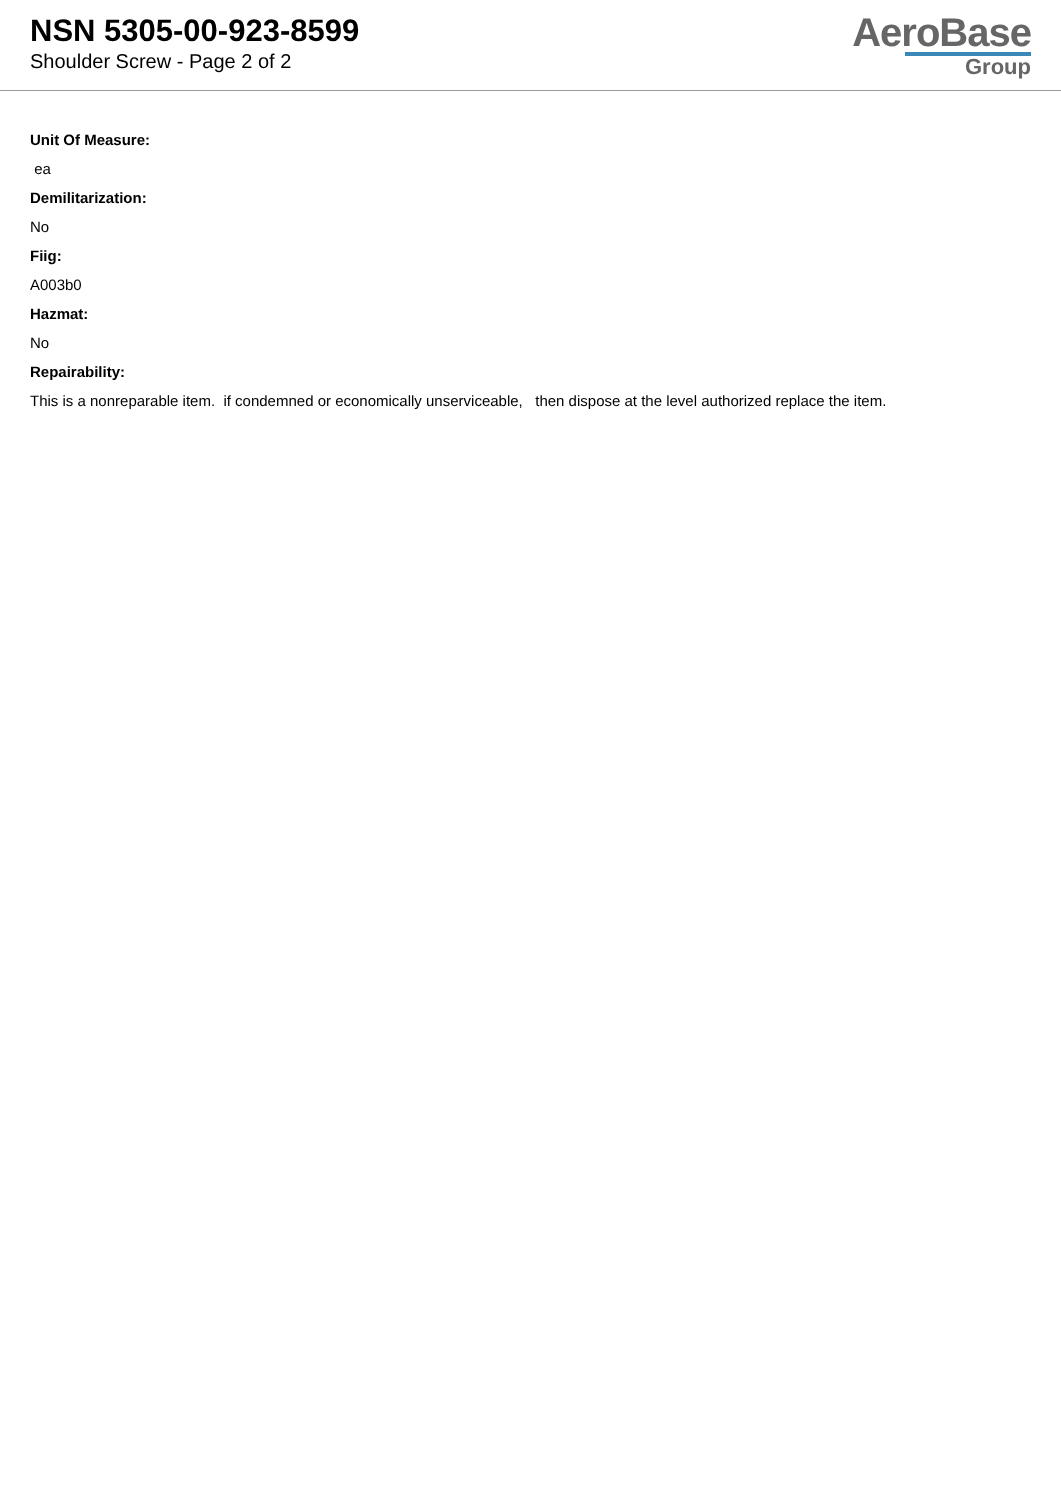NSN 5305-00-923-8599
Shoulder Screw - Page 2 of 2
AeroBase
Group
Unit Of Measure:
ea
Demilitarization:
No
Fiig:
A003b0
Hazmat:
No
Repairability:
This is a nonreparable item. if condemned or economically unserviceable, then dispose at the level authorized replace the item.